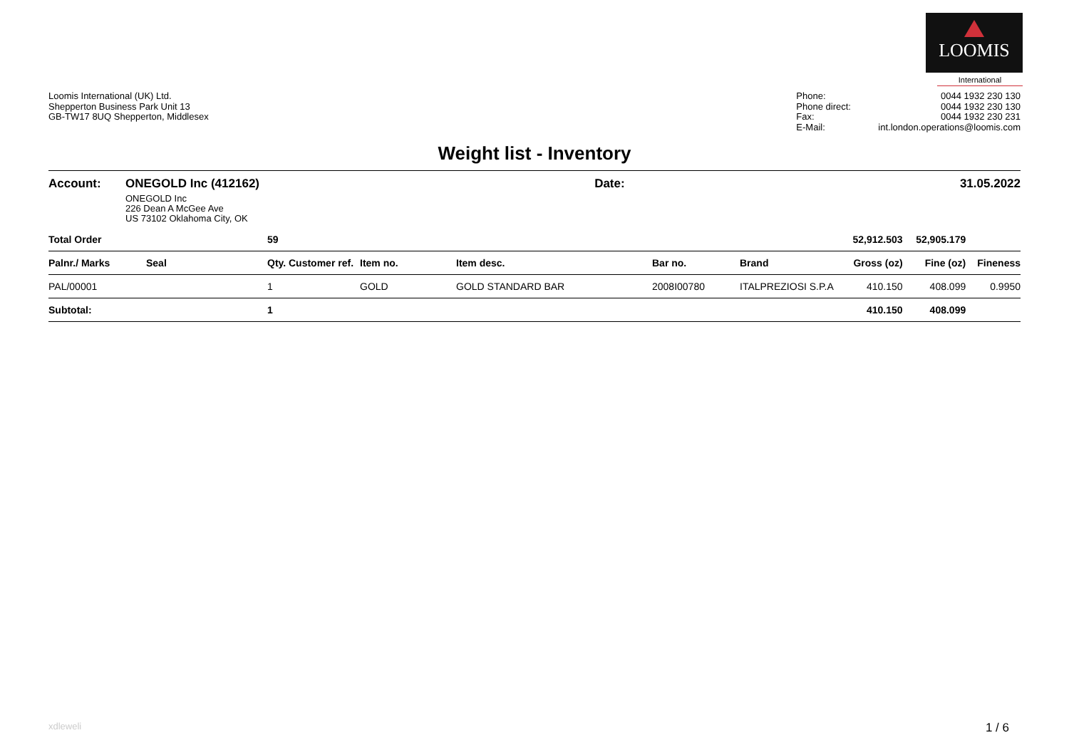LOOMIS
International
Loomis International (UK) Ltd.
Shepperton Business Park Unit 13
GB-TW17 8UQ Shepperton, Middlesex
| Phone: | 0044 1932 230 130 |
| Phone direct: | 0044 1932 230 130 |
| Fax: | 0044 1932 230 231 |
| E-Mail: | int.london.operations@loomis.com |
Weight list - Inventory
| Account: | ONEGOLD Inc (412162) ONEGOLD Inc 226 Dean A McGee Ave US 73102 Oklahoma City, OK | Date: | 31.05.2022 |
| Total Order | | 59 | | | | | | 52,912.503 | 52,905.179 | |
| Palnr./ Marks | Seal | Qty. | Customer ref. | Item no. | Item desc. | Bar no. | Brand | Gross (oz) | Fine (oz) | Fineness |
| PAL/00001 | | 1 | | GOLD | GOLD STANDARD BAR | 2008I00780 | ITALPREZIOSI S.P.A | 410.150 | 408.099 | 0.9950 |
| Subtotal: | | 1 | | | | | | 410.150 | 408.099 | |
xdleweli 1 / 6